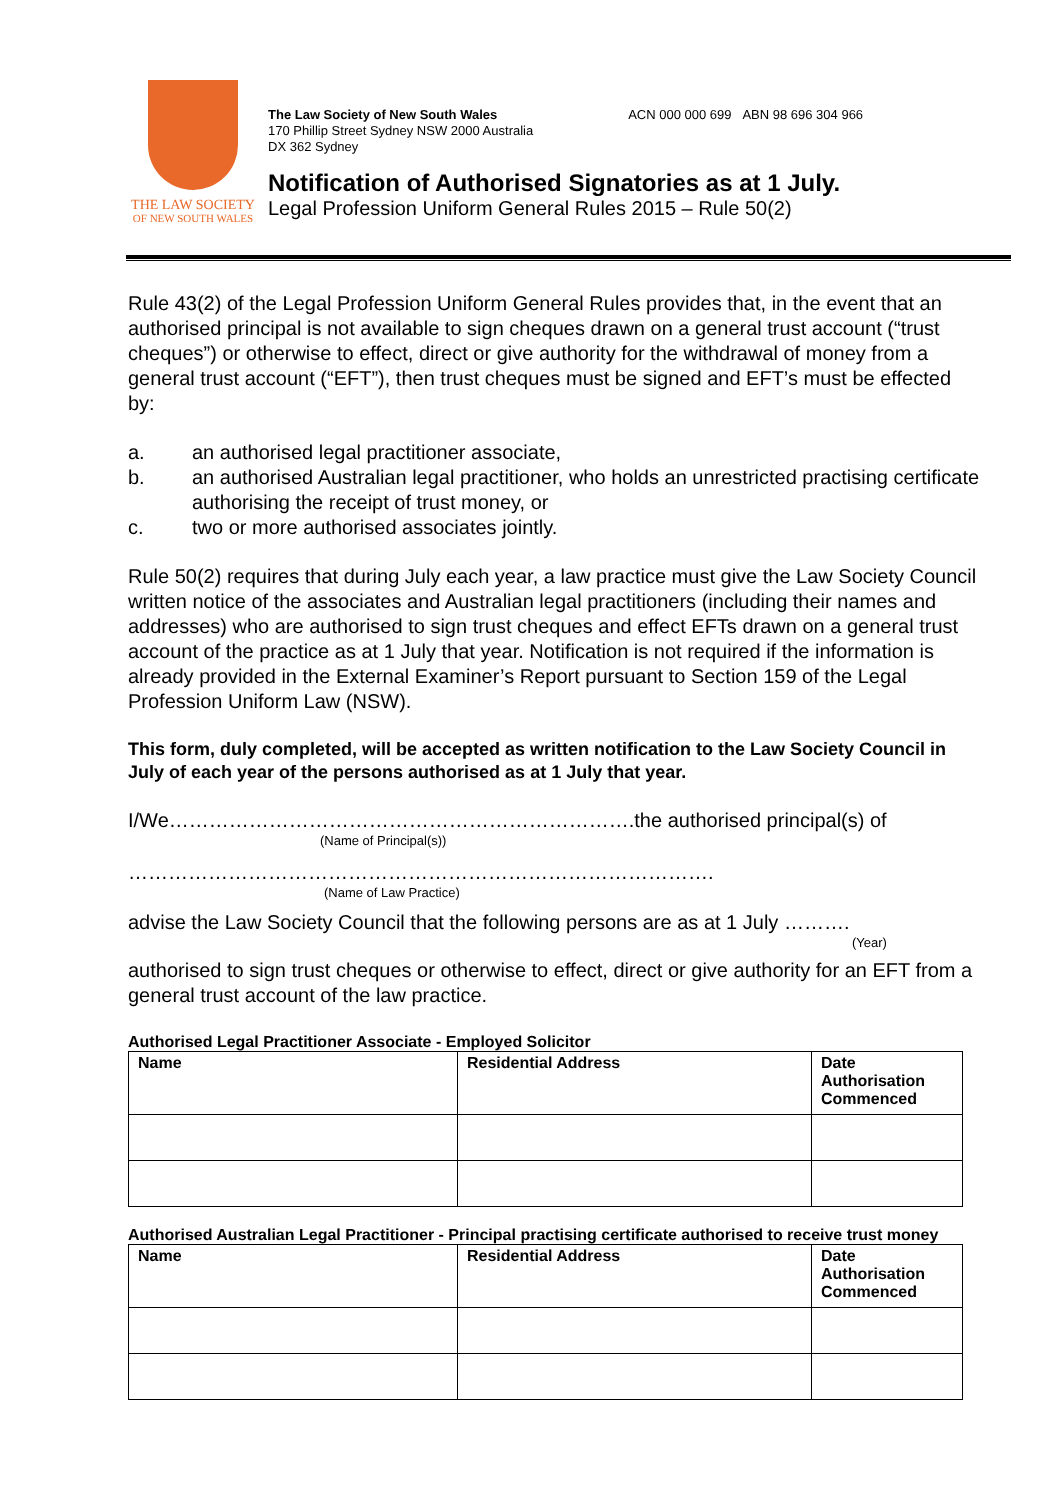THE LAW SOCIETY
OF NEW SOUTH WALES
The Law Society of New South Wales
170 Phillip Street Sydney NSW 2000 Australia
DX 362 Sydney
ACN 000 000 699 ABN 98 696 304 966
Notification of Authorised Signatories as at 1 July.
Legal Profession Uniform General Rules 2015 – Rule 50(2)
Rule 43(2) of the Legal Profession Uniform General Rules provides that, in the event that an authorised principal is not available to sign cheques drawn on a general trust account (“trust cheques”) or otherwise to effect, direct or give authority for the withdrawal of money from a general trust account (“EFT”), then trust cheques must be signed and EFT’s must be effected by:
a. an authorised legal practitioner associate,
b. an authorised Australian legal practitioner, who holds an unrestricted practising certificate authorising the receipt of trust money, or
c. two or more authorised associates jointly.
Rule 50(2) requires that during July each year, a law practice must give the Law Society Council written notice of the associates and Australian legal practitioners (including their names and addresses) who are authorised to sign trust cheques and effect EFTs drawn on a general trust account of the practice as at 1 July that year. Notification is not required if the information is already provided in the External Examiner’s Report pursuant to Section 159 of the Legal Profession Uniform Law (NSW).
This form, duly completed, will be accepted as written notification to the Law Society Council in July of each year of the persons authorised as at 1 July that year.
I/We…………………………………………………………….the authorised principal(s) of
(Name of Principal(s))
…………………………………………………………………………….
(Name of Law Practice)
advise the Law Society Council that the following persons are as at 1 July ……….
(Year)
authorised to sign trust cheques or otherwise to effect, direct or give authority for an EFT from a general trust account of the law practice.
Authorised Legal Practitioner Associate - Employed Solicitor
| Name | Residential Address | Date Authorisation Commenced |
| --- | --- | --- |
Authorised Australian Legal Practitioner - Principal practising certificate authorised to receive trust money
| Name | Residential Address | Date Authorisation Commenced |
| --- | --- | --- |